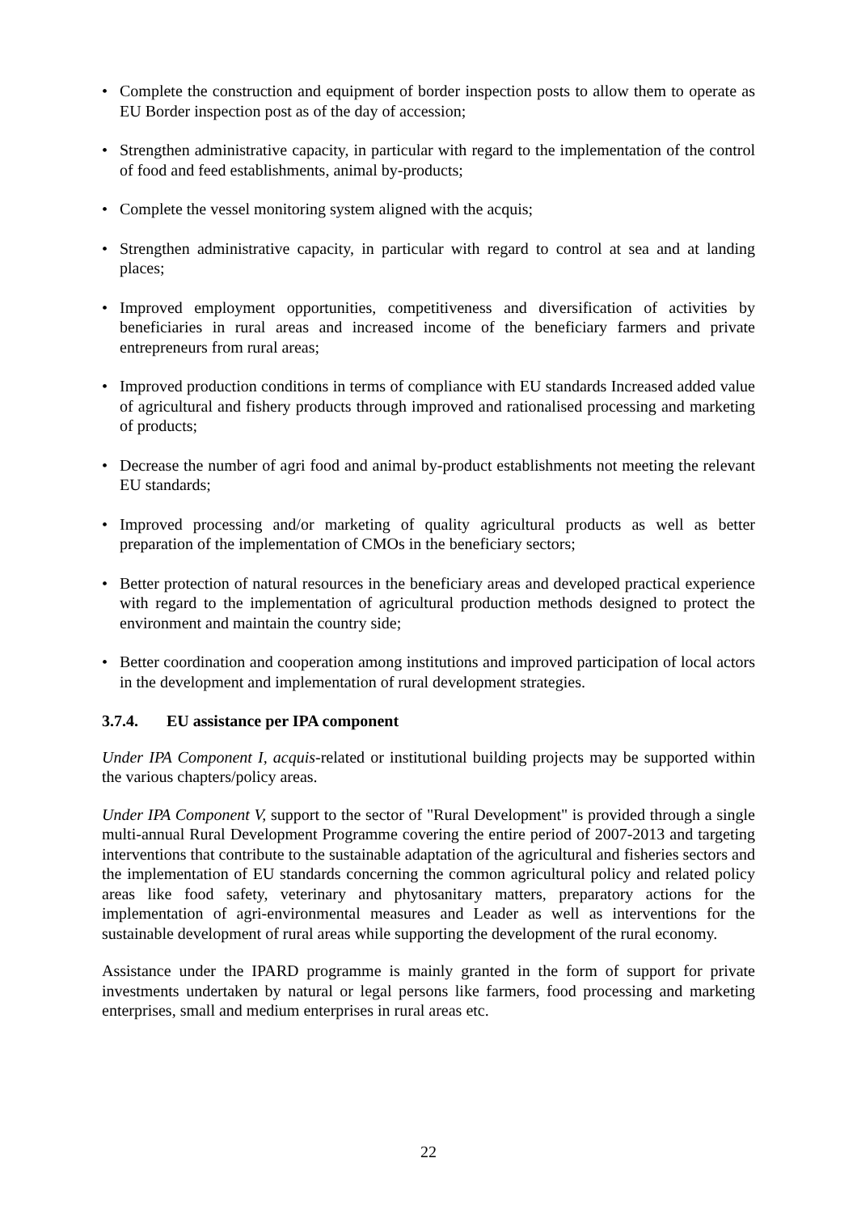• Complete the construction and equipment of border inspection posts to allow them to operate as EU Border inspection post as of the day of accession;
• Strengthen administrative capacity, in particular with regard to the implementation of the control of food and feed establishments, animal by-products;
• Complete the vessel monitoring system aligned with the acquis;
• Strengthen administrative capacity, in particular with regard to control at sea and at landing places;
• Improved employment opportunities, competitiveness and diversification of activities by beneficiaries in rural areas and increased income of the beneficiary farmers and private entrepreneurs from rural areas;
• Improved production conditions in terms of compliance with EU standards Increased added value of agricultural and fishery products through improved and rationalised processing and marketing of products;
• Decrease the number of agri food and animal by-product establishments not meeting the relevant EU standards;
• Improved processing and/or marketing of quality agricultural products as well as better preparation of the implementation of CMOs in the beneficiary sectors;
• Better protection of natural resources in the beneficiary areas and developed practical experience with regard to the implementation of agricultural production methods designed to protect the environment and maintain the country side;
• Better coordination and cooperation among institutions and improved participation of local actors in the development and implementation of rural development strategies.
3.7.4. EU assistance per IPA component
Under IPA Component I, acquis-related or institutional building projects may be supported within the various chapters/policy areas.
Under IPA Component V, support to the sector of "Rural Development" is provided through a single multi-annual Rural Development Programme covering the entire period of 2007-2013 and targeting interventions that contribute to the sustainable adaptation of the agricultural and fisheries sectors and the implementation of EU standards concerning the common agricultural policy and related policy areas like food safety, veterinary and phytosanitary matters, preparatory actions for the implementation of agri-environmental measures and Leader as well as interventions for the sustainable development of rural areas while supporting the development of the rural economy.
Assistance under the IPARD programme is mainly granted in the form of support for private investments undertaken by natural or legal persons like farmers, food processing and marketing enterprises, small and medium enterprises in rural areas etc.
22